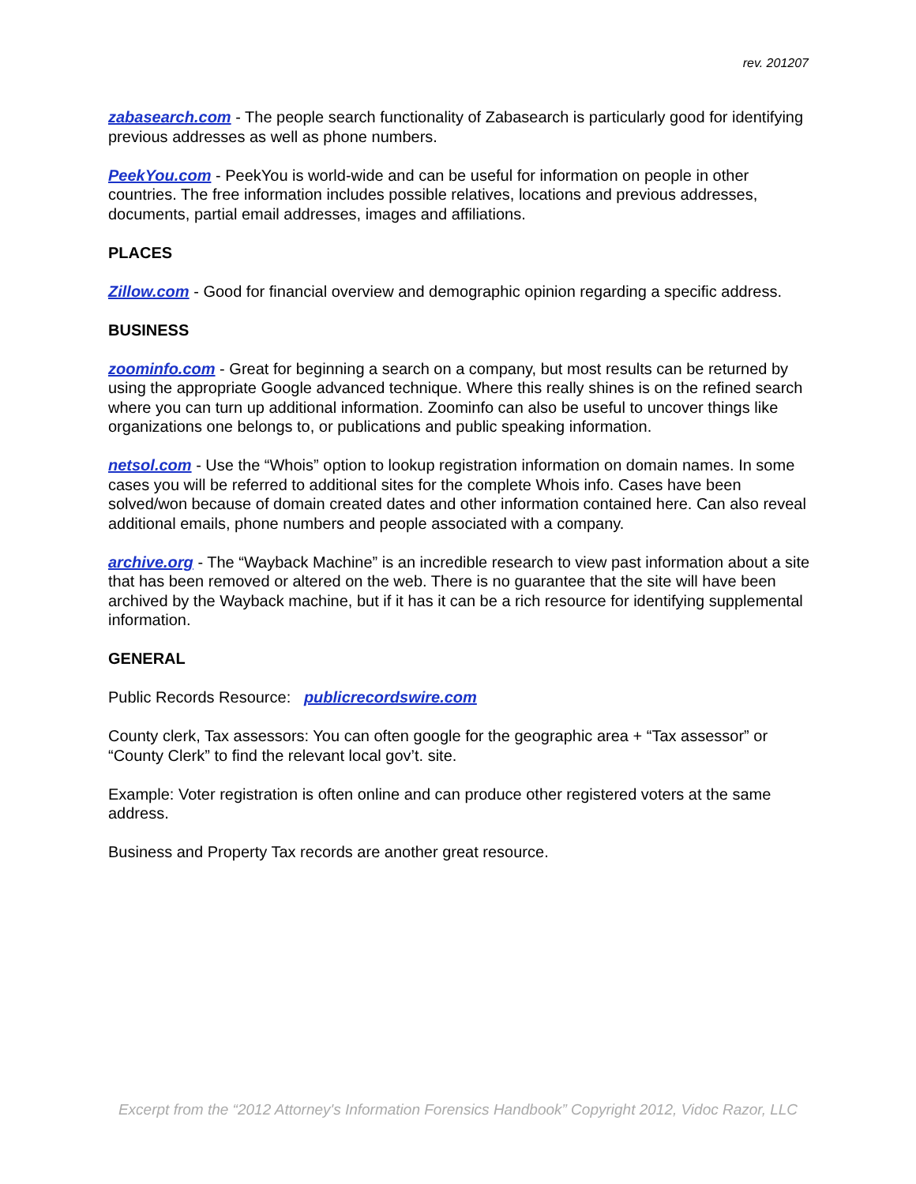rev. 201207
zabasearch.com - The people search functionality of Zabasearch is particularly good for identifying previous addresses as well as phone numbers.
PeekYou.com - PeekYou is world-wide and can be useful for information on people in other countries. The free information includes possible relatives, locations and previous addresses, documents, partial email addresses, images and affiliations.
PLACES
Zillow.com - Good for financial overview and demographic opinion regarding a specific address.
BUSINESS
zoominfo.com - Great for beginning a search on a company, but most results can be returned by using the appropriate Google advanced technique. Where this really shines is on the refined search where you can turn up additional information. Zoominfo can also be useful to uncover things like organizations one belongs to, or publications and public speaking information.
netsol.com - Use the “Whois” option to lookup registration information on domain names. In some cases you will be referred to additional sites for the complete Whois info. Cases have been solved/won because of domain created dates and other information contained here. Can also reveal additional emails, phone numbers and people associated with a company.
archive.org - The “Wayback Machine” is an incredible research to view past information about a site that has been removed or altered on the web. There is no guarantee that the site will have been archived by the Wayback machine, but if it has it can be a rich resource for identifying supplemental information.
GENERAL
Public Records Resource: publicrecordswire.com
County clerk, Tax assessors: You can often google for the geographic area + “Tax assessor” or “County Clerk” to find the relevant local gov’t. site.
Example: Voter registration is often online and can produce other registered voters at the same address.
Business and Property Tax records are another great resource.
Excerpt from the “2012 Attorney's Information Forensics Handbook” Copyright 2012, Vidoc Razor, LLC